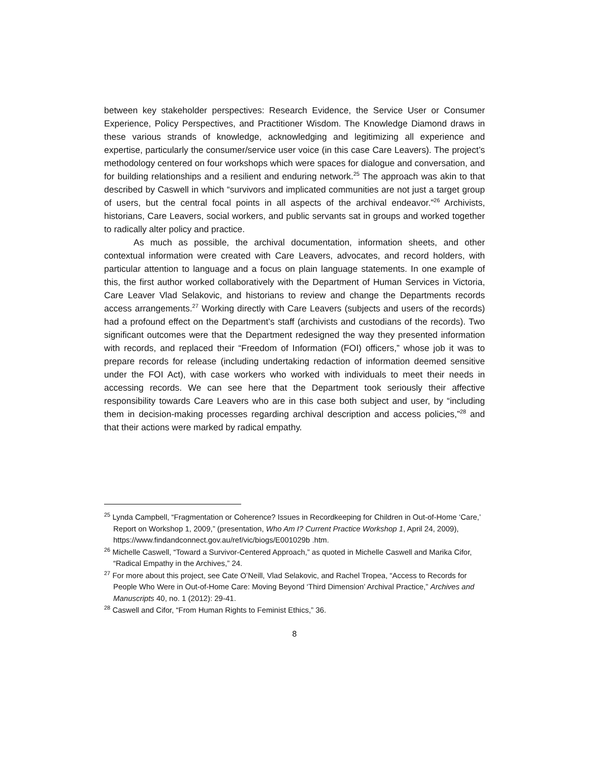between key stakeholder perspectives: Research Evidence, the Service User or Consumer Experience, Policy Perspectives, and Practitioner Wisdom. The Knowledge Diamond draws in these various strands of knowledge, acknowledging and legitimizing all experience and expertise, particularly the consumer/service user voice (in this case Care Leavers). The project’s methodology centered on four workshops which were spaces for dialogue and conversation, and for building relationships and a resilient and enduring network.<sup>25</sup> The approach was akin to that described by Caswell in which “survivors and implicated communities are not just a target group of users, but the central focal points in all aspects of the archival endeavor.”<sup>26</sup> Archivists, historians, Care Leavers, social workers, and public servants sat in groups and worked together to radically alter policy and practice.
As much as possible, the archival documentation, information sheets, and other contextual information were created with Care Leavers, advocates, and record holders, with particular attention to language and a focus on plain language statements. In one example of this, the first author worked collaboratively with the Department of Human Services in Victoria, Care Leaver Vlad Selakovic, and historians to review and change the Departments records access arrangements.<sup>27</sup> Working directly with Care Leavers (subjects and users of the records) had a profound effect on the Department’s staff (archivists and custodians of the records). Two significant outcomes were that the Department redesigned the way they presented information with records, and replaced their “Freedom of Information (FOI) officers,” whose job it was to prepare records for release (including undertaking redaction of information deemed sensitive under the FOI Act), with case workers who worked with individuals to meet their needs in accessing records. We can see here that the Department took seriously their affective responsibility towards Care Leavers who are in this case both subject and user, by “including them in decision-making processes regarding archival description and access policies,”<sup>28</sup> and that their actions were marked by radical empathy.
<sup>25</sup> Lynda Campbell, “Fragmentation or Coherence? Issues in Recordkeeping for Children in Out-of-Home ‘Care,’ Report on Workshop 1, 2009,” (presentation, Who Am I? Current Practice Workshop 1, April 24, 2009), https://www.findandconnect.gov.au/ref/vic/biogs/E001029b .htm.
<sup>26</sup> Michelle Caswell, “Toward a Survivor-Centered Approach,” as quoted in Michelle Caswell and Marika Cifor, “Radical Empathy in the Archives,” 24.
<sup>27</sup> For more about this project, see Cate O’Neill, Vlad Selakovic, and Rachel Tropea, “Access to Records for People Who Were in Out-of-Home Care: Moving Beyond ‘Third Dimension’ Archival Practice,” Archives and Manuscripts 40, no. 1 (2012): 29-41.
<sup>28</sup> Caswell and Cifor, “From Human Rights to Feminist Ethics,” 36.
8